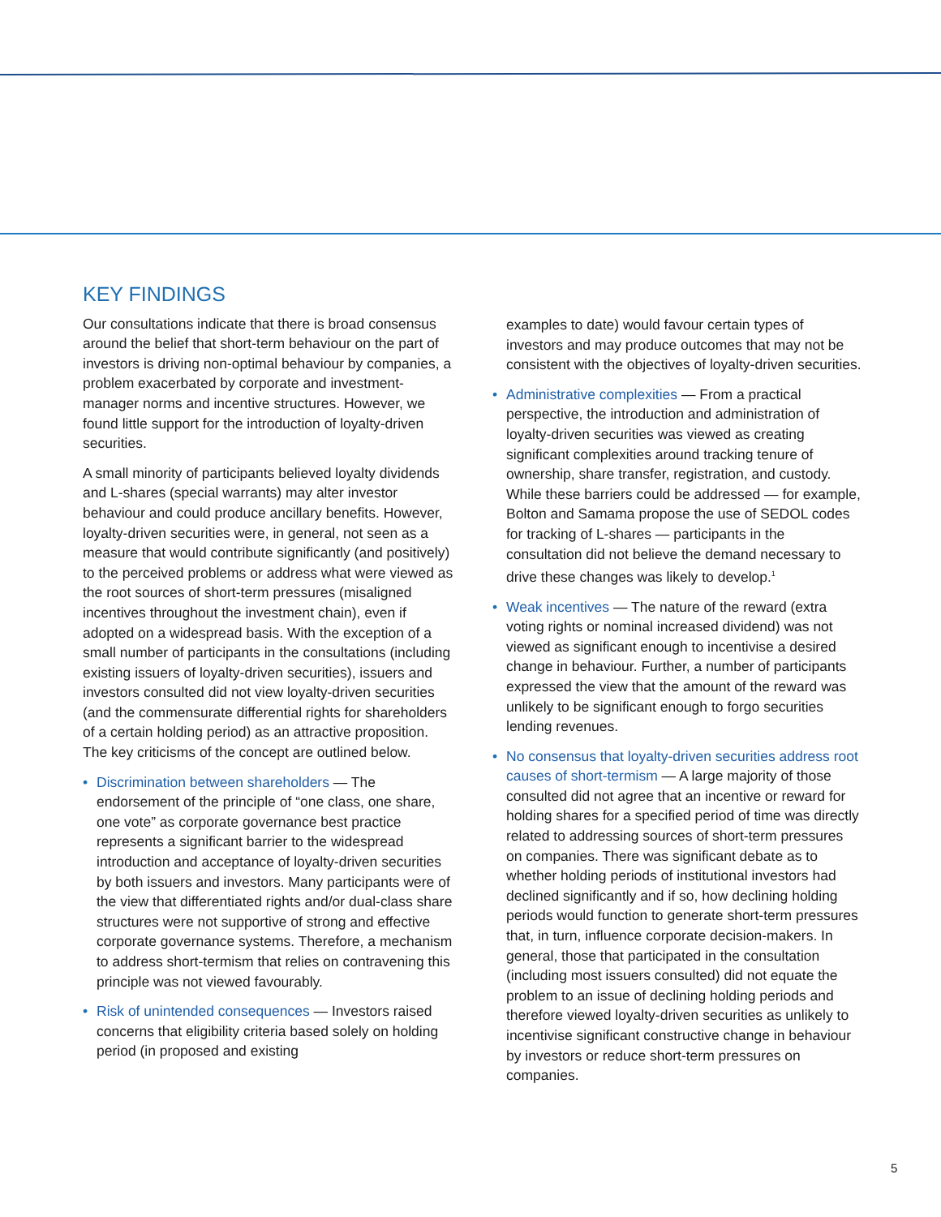KEY FINDINGS
Our consultations indicate that there is broad consensus around the belief that short-term behaviour on the part of investors is driving non-optimal behaviour by companies, a problem exacerbated by corporate and investment-manager norms and incentive structures. However, we found little support for the introduction of loyalty-driven securities.
A small minority of participants believed loyalty dividends and L-shares (special warrants) may alter investor behaviour and could produce ancillary benefits. However, loyalty-driven securities were, in general, not seen as a measure that would contribute significantly (and positively) to the perceived problems or address what were viewed as the root sources of short-term pressures (misaligned incentives throughout the investment chain), even if adopted on a widespread basis. With the exception of a small number of participants in the consultations (including existing issuers of loyalty-driven securities), issuers and investors consulted did not view loyalty-driven securities (and the commensurate differential rights for shareholders of a certain holding period) as an attractive proposition. The key criticisms of the concept are outlined below.
• Discrimination between shareholders — The endorsement of the principle of “one class, one share, one vote” as corporate governance best practice represents a significant barrier to the widespread introduction and acceptance of loyalty-driven securities by both issuers and investors. Many participants were of the view that differentiated rights and/or dual-class share structures were not supportive of strong and effective corporate governance systems. Therefore, a mechanism to address short-termism that relies on contravening this principle was not viewed favourably.
• Risk of unintended consequences — Investors raised concerns that eligibility criteria based solely on holding period (in proposed and existing
examples to date) would favour certain types of investors and may produce outcomes that may not be consistent with the objectives of loyalty-driven securities.
• Administrative complexities — From a practical perspective, the introduction and administration of loyalty-driven securities was viewed as creating significant complexities around tracking tenure of ownership, share transfer, registration, and custody. While these barriers could be addressed — for example, Bolton and Samama propose the use of SEDOL codes for tracking of L-shares — participants in the consultation did not believe the demand necessary to drive these changes was likely to develop.<sup>1</sup>
• Weak incentives — The nature of the reward (extra voting rights or nominal increased dividend) was not viewed as significant enough to incentivise a desired change in behaviour. Further, a number of participants expressed the view that the amount of the reward was unlikely to be significant enough to forgo securities lending revenues.
• No consensus that loyalty-driven securities address root causes of short-termism — A large majority of those consulted did not agree that an incentive or reward for holding shares for a specified period of time was directly related to addressing sources of short-term pressures on companies. There was significant debate as to whether holding periods of institutional investors had declined significantly and if so, how declining holding periods would function to generate short-term pressures that, in turn, influence corporate decision-makers. In general, those that participated in the consultation (including most issuers consulted) did not equate the problem to an issue of declining holding periods and therefore viewed loyalty-driven securities as unlikely to incentivise significant constructive change in behaviour by investors or reduce short-term pressures on companies.
5